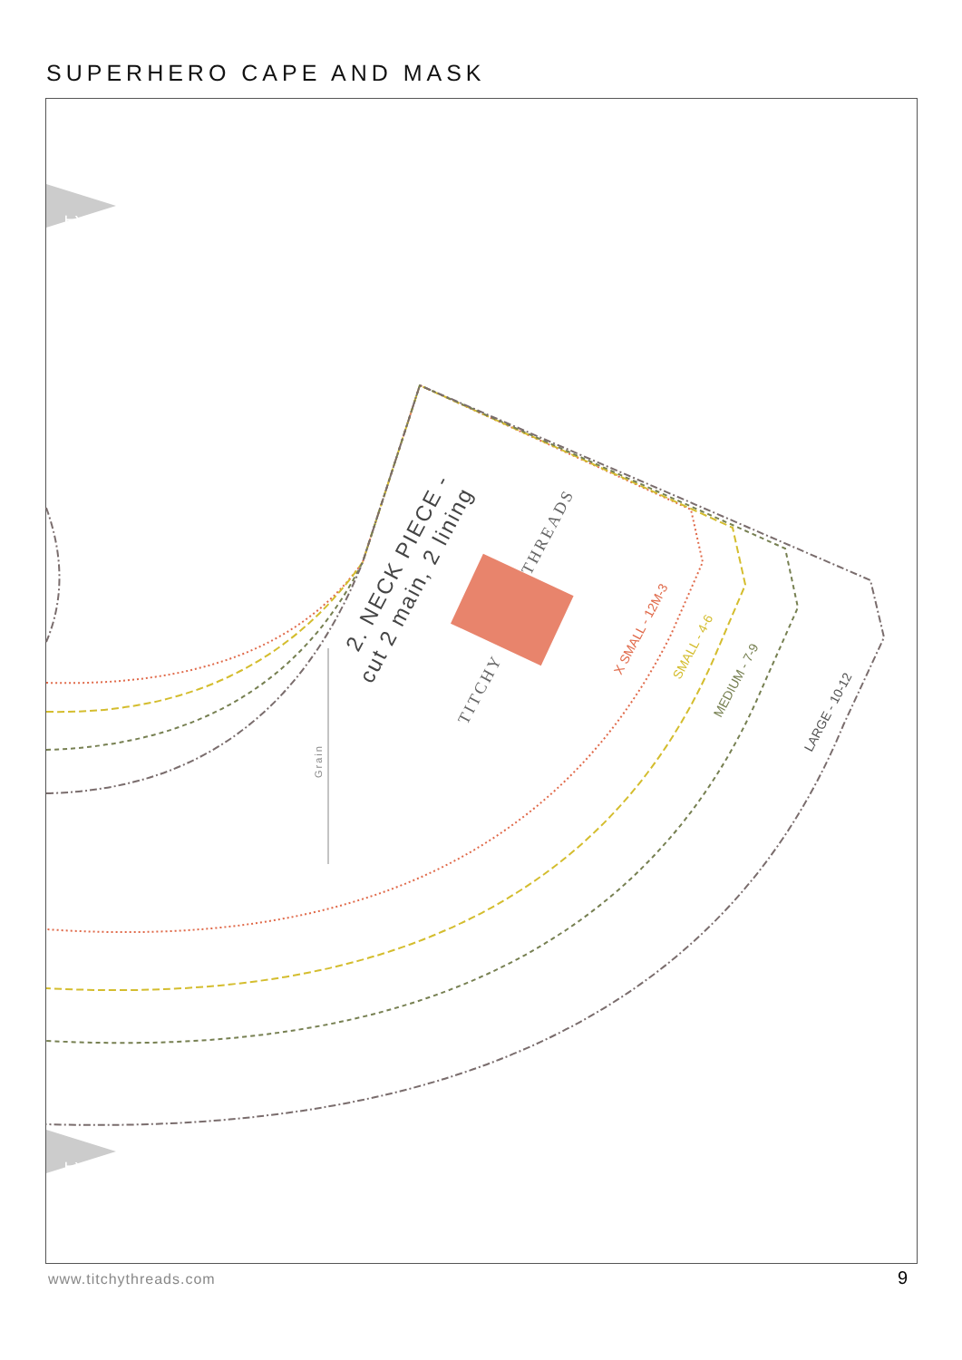SUPERHERO CAPE AND MASK
11
11
Grain
2. NECK PIECE -
cut 2 main, 2 lining
TITCHY
THREADS
X SMALL - 12M-3
SMALL - 4-6
MEDIUM - 7-9
LARGE - 10-12
www.titchythreads.com 9